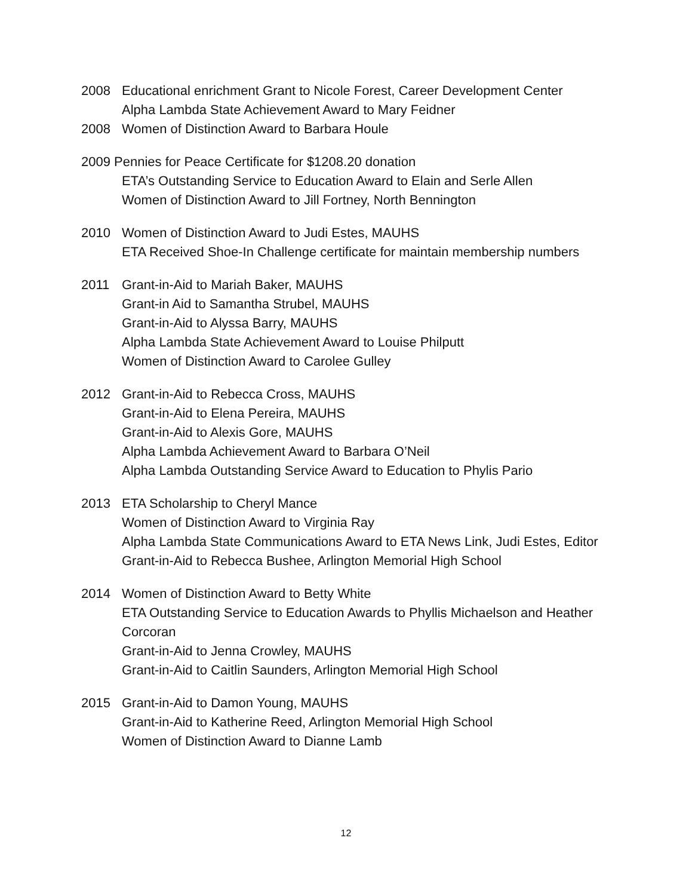2008 Educational enrichment Grant to Nicole Forest, Career Development Center
Alpha Lambda State Achievement Award to Mary Feidner
2008 Women of Distinction Award to Barbara Houle
2009 Pennies for Peace Certificate for $1208.20 donation
ETA’s Outstanding Service to Education Award to Elain and Serle Allen
Women of Distinction Award to Jill Fortney, North Bennington
2010 Women of Distinction Award to Judi Estes, MAUHS
ETA Received Shoe-In Challenge certificate for maintain membership numbers
2011 Grant-in-Aid to Mariah Baker, MAUHS
Grant-in Aid to Samantha Strubel, MAUHS
Grant-in-Aid to Alyssa Barry, MAUHS
Alpha Lambda State Achievement Award to Louise Philputt
Women of Distinction Award to Carolee Gulley
2012 Grant-in-Aid to Rebecca Cross, MAUHS
Grant-in-Aid to Elena Pereira, MAUHS
Grant-in-Aid to Alexis Gore, MAUHS
Alpha Lambda Achievement Award to Barbara O’Neil
Alpha Lambda Outstanding Service Award to Education to Phylis Pario
2013 ETA Scholarship to Cheryl Mance
Women of Distinction Award to Virginia Ray
Alpha Lambda State Communications Award to ETA News Link, Judi Estes, Editor
Grant-in-Aid to Rebecca Bushee, Arlington Memorial High School
2014 Women of Distinction Award to Betty White
ETA Outstanding Service to Education Awards to Phyllis Michaelson and Heather Corcoran
Grant-in-Aid to Jenna Crowley, MAUHS
Grant-in-Aid to Caitlin Saunders, Arlington Memorial High School
2015 Grant-in-Aid to Damon Young, MAUHS
Grant-in-Aid to Katherine Reed, Arlington Memorial High School
Women of Distinction Award to Dianne Lamb
12